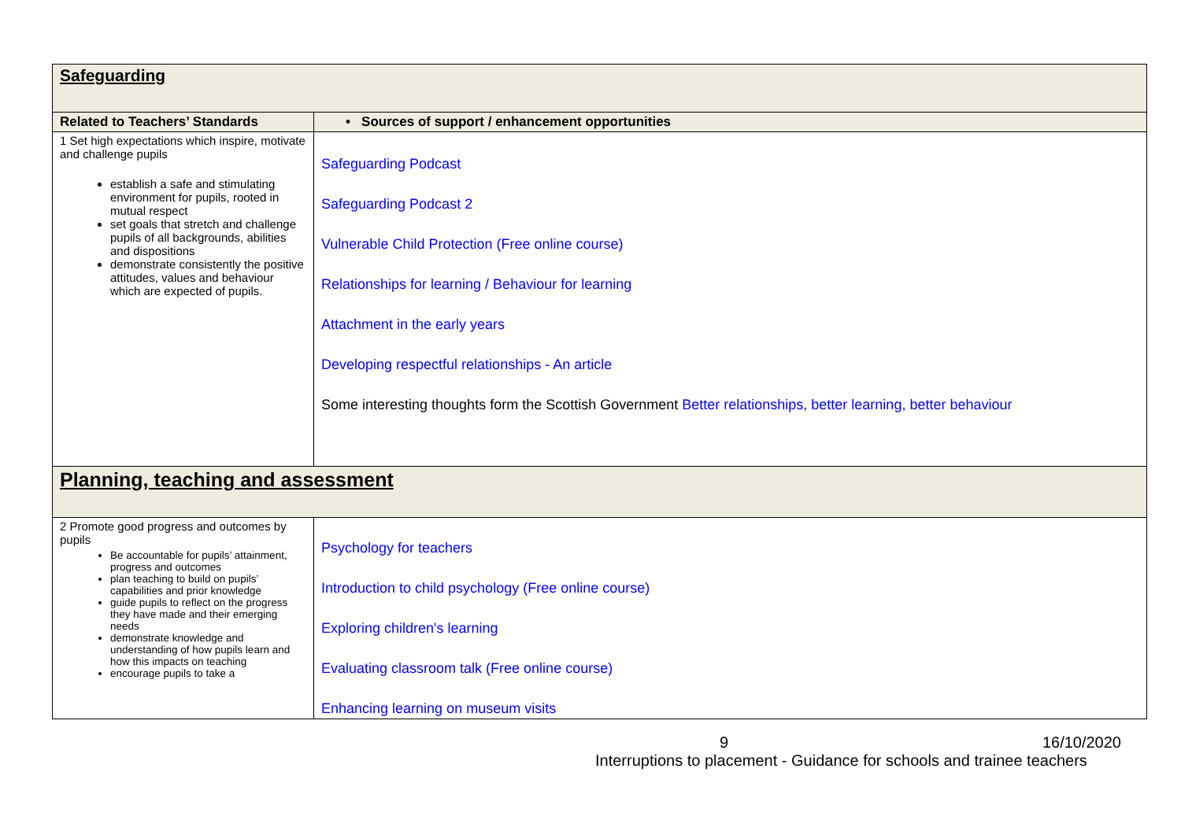| Safeguarding | |
| Related to Teachers’ Standards | • Sources of support / enhancement opportunities |
| 1 Set high expectations which inspire, motivate and challenge pupils establish a safe and stimulating environment for pupils, rooted in mutual respect set goals that stretch and challenge pupils of all backgrounds, abilities and dispositions demonstrate consistently the positive attitudes, values and behaviour which are expected of pupils. | Safeguarding Podcast Safeguarding Podcast 2 Vulnerable Child Protection (Free online course) Relationships for learning / Behaviour for learning Attachment in the early years Developing respectful relationships - An article Some interesting thoughts form the Scottish Government Better relationships, better learning, better behaviour |
| Planning, teaching and assessment | |
| 2 Promote good progress and outcomes by pupils Be accountable for pupils’ attainment, progress and outcomes plan teaching to build on pupils’ capabilities and prior knowledge guide pupils to reflect on the progress they have made and their emerging needs demonstrate knowledge and understanding of how pupils learn and how this impacts on teaching encourage pupils to take a | Psychology for teachers Introduction to child psychology (Free online course) Exploring children's learning Evaluating classroom talk (Free online course) Enhancing learning on museum visits |
9 16/10/2020
Interruptions to placement - Guidance for schools and trainee teachers